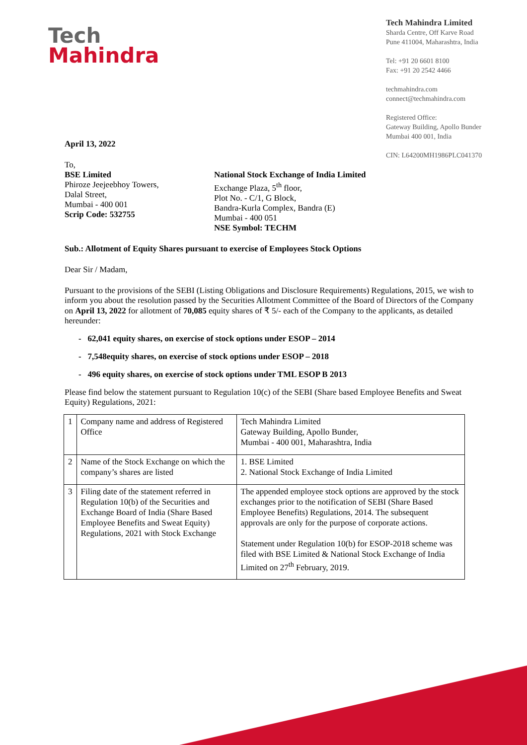Tech
Mahindra
Tech Mahindra Limited
Sharda Centre, Off Karve Road
Pune 411004, Maharashtra, India
Tel: +91 20 6601 8100
Fax: +91 20 2542 4466
techmahindra.com
connect@techmahindra.com
Registered Office:
Gateway Building, Apollo Bunder
Mumbai 400 001, India
CIN: L64200MH1986PLC041370
April 13, 2022
To,
BSE Limited
Phiroze Jeejeebhoy Towers,
Dalal Street,
Mumbai - 400 001
Scrip Code: 532755
National Stock Exchange of India Limited
Exchange Plaza, 5<sup>th</sup> floor,
Plot No. - C/1, G Block,
Bandra-Kurla Complex, Bandra (E)
Mumbai - 400 051
NSE Symbol: TECHM
Sub.: Allotment of Equity Shares pursuant to exercise of Employees Stock Options
Dear Sir / Madam,
Pursuant to the provisions of the SEBI (Listing Obligations and Disclosure Requirements) Regulations, 2015, we wish to inform you about the resolution passed by the Securities Allotment Committee of the Board of Directors of the Company on April 13, 2022 for allotment of 70,085 equity shares of ₹ 5/- each of the Company to the applicants, as detailed hereunder:
- 62,041 equity shares, on exercise of stock options under ESOP – 2014
- 7,548equity shares, on exercise of stock options under ESOP – 2018
- 496 equity shares, on exercise of stock options under TML ESOP B 2013
Please find below the statement pursuant to Regulation 10(c) of the SEBI (Share based Employee Benefits and Sweat Equity) Regulations, 2021:
| 1 | Company name and address of Registered Office | Tech Mahindra Limited Gateway Building, Apollo Bunder, Mumbai - 400 001, Maharashtra, India |
| 2 | Name of the Stock Exchange on which the company’s shares are listed | 1. BSE Limited 2. National Stock Exchange of India Limited |
| 3 | Filing date of the statement referred in Regulation 10(b) of the Securities and Exchange Board of India (Share Based Employee Benefits and Sweat Equity) Regulations, 2021 with Stock Exchange | The appended employee stock options are approved by the stock exchanges prior to the notification of SEBI (Share Based Employee Benefits) Regulations, 2014. The subsequent approvals are only for the purpose of corporate actions. Statement under Regulation 10(b) for ESOP-2018 scheme was filed with BSE Limited & National Stock Exchange of India Limited on 27<sup>th</sup> February, 2019. |